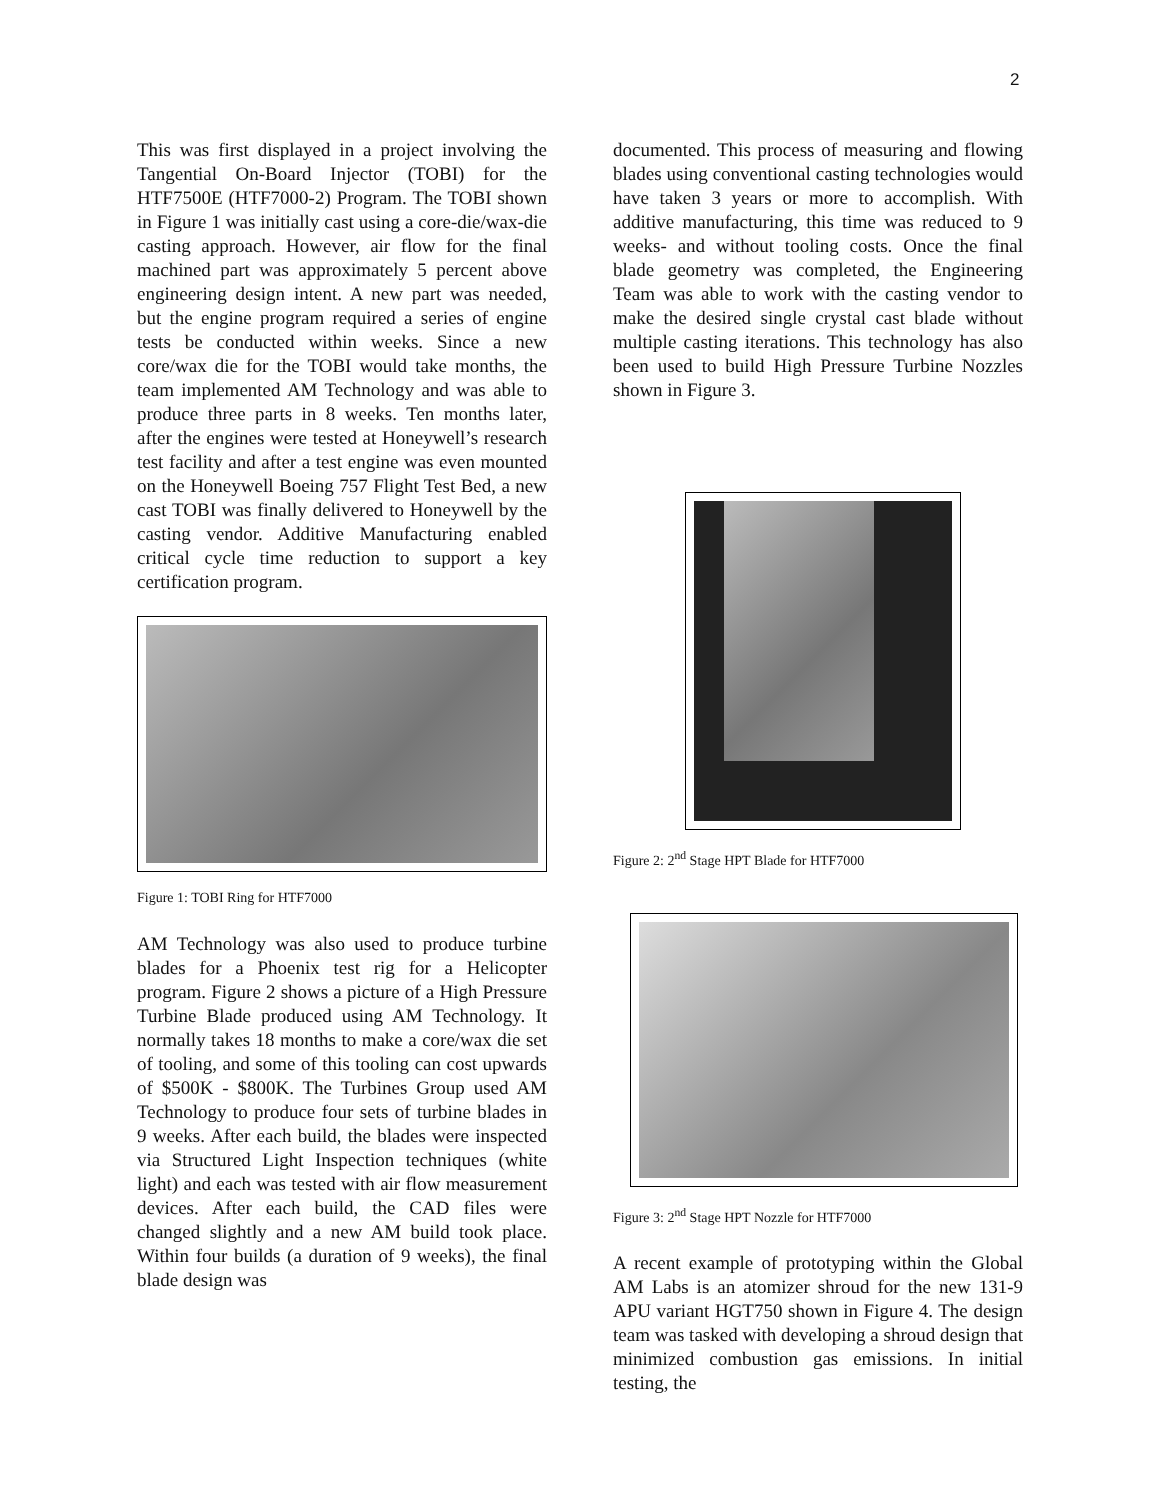2
This was first displayed in a project involving the Tangential On-Board Injector (TOBI) for the HTF7500E (HTF7000-2) Program. The TOBI shown in Figure 1 was initially cast using a core-die/wax-die casting approach. However, air flow for the final machined part was approximately 5 percent above engineering design intent. A new part was needed, but the engine program required a series of engine tests be conducted within weeks. Since a new core/wax die for the TOBI would take months, the team implemented AM Technology and was able to produce three parts in 8 weeks. Ten months later, after the engines were tested at Honeywell’s research test facility and after a test engine was even mounted on the Honeywell Boeing 757 Flight Test Bed, a new cast TOBI was finally delivered to Honeywell by the casting vendor. Additive Manufacturing enabled critical cycle time reduction to support a key certification program.
Figure 1: TOBI Ring for HTF7000
AM Technology was also used to produce turbine blades for a Phoenix test rig for a Helicopter program. Figure 2 shows a picture of a High Pressure Turbine Blade produced using AM Technology. It normally takes 18 months to make a core/wax die set of tooling, and some of this tooling can cost upwards of $500K - $800K. The Turbines Group used AM Technology to produce four sets of turbine blades in 9 weeks. After each build, the blades were inspected via Structured Light Inspection techniques (white light) and each was tested with air flow measurement devices. After each build, the CAD files were changed slightly and a new AM build took place. Within four builds (a duration of 9 weeks), the final blade design was
documented. This process of measuring and flowing blades using conventional casting technologies would have taken 3 years or more to accomplish. With additive manufacturing, this time was reduced to 9 weeks- and without tooling costs. Once the final blade geometry was completed, the Engineering Team was able to work with the casting vendor to make the desired single crystal cast blade without multiple casting iterations. This technology has also been used to build High Pressure Turbine Nozzles shown in Figure 3.
Figure 2: 2<sup>nd</sup> Stage HPT Blade for HTF7000
Figure 3: 2<sup>nd</sup> Stage HPT Nozzle for HTF7000
A recent example of prototyping within the Global AM Labs is an atomizer shroud for the new 131-9 APU variant HGT750 shown in Figure 4. The design team was tasked with developing a shroud design that minimized combustion gas emissions. In initial testing, the